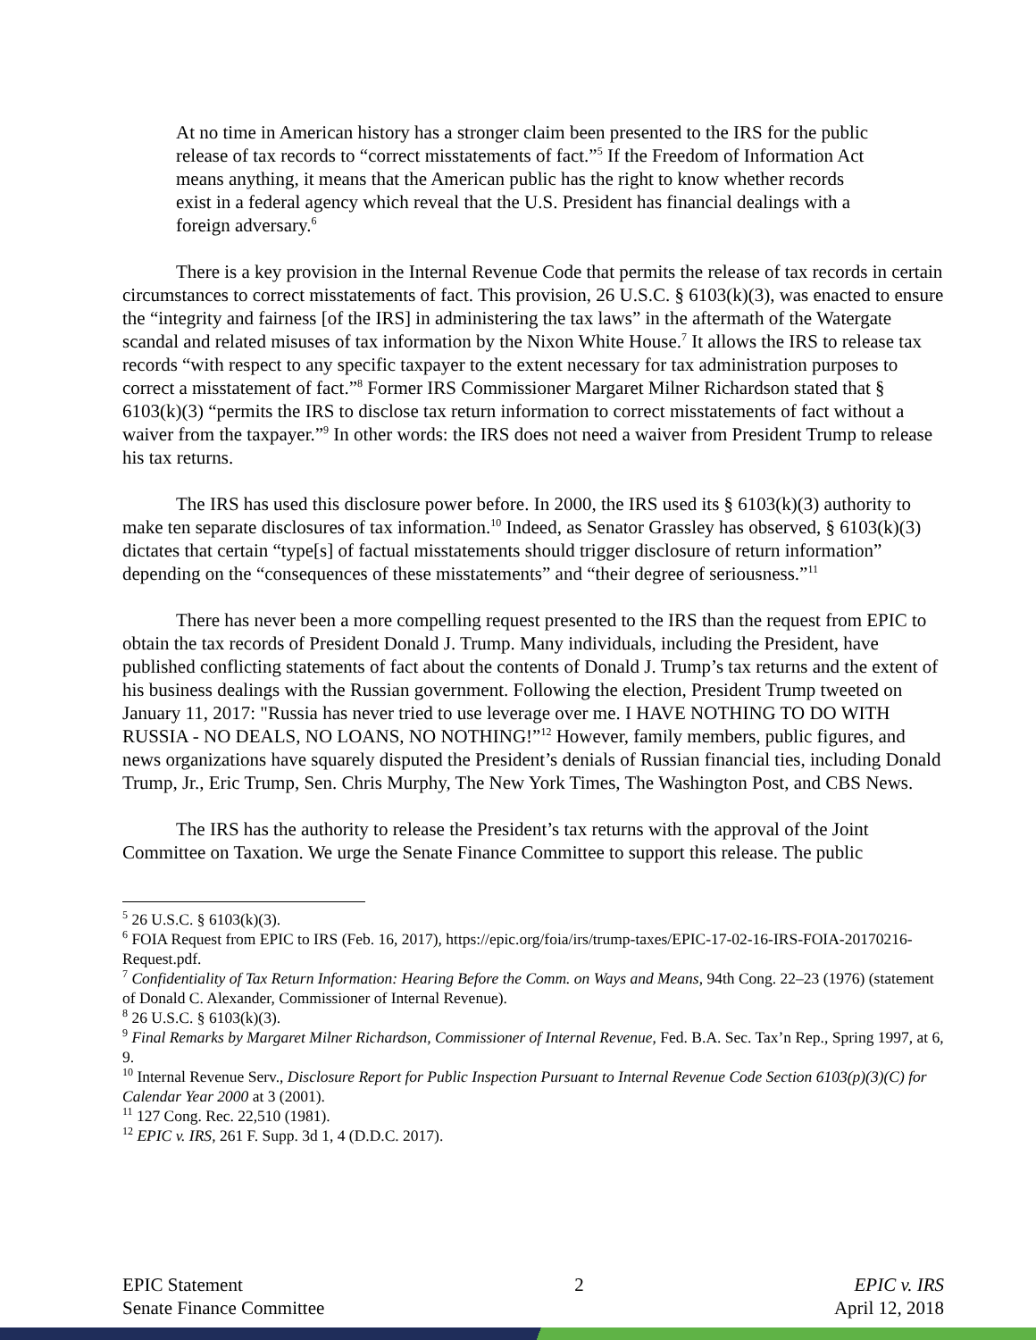At no time in American history has a stronger claim been presented to the IRS for the public release of tax records to “correct misstatements of fact.”<sup>5</sup> If the Freedom of Information Act means anything, it means that the American public has the right to know whether records exist in a federal agency which reveal that the U.S. President has financial dealings with a foreign adversary.<sup>6</sup>
There is a key provision in the Internal Revenue Code that permits the release of tax records in certain circumstances to correct misstatements of fact. This provision, 26 U.S.C. § 6103(k)(3), was enacted to ensure the “integrity and fairness [of the IRS] in administering the tax laws” in the aftermath of the Watergate scandal and related misuses of tax information by the Nixon White House.<sup>7</sup> It allows the IRS to release tax records “with respect to any specific taxpayer to the extent necessary for tax administration purposes to correct a misstatement of fact.”<sup>8</sup> Former IRS Commissioner Margaret Milner Richardson stated that § 6103(k)(3) “permits the IRS to disclose tax return information to correct misstatements of fact without a waiver from the taxpayer.”<sup>9</sup> In other words: the IRS does not need a waiver from President Trump to release his tax returns.
The IRS has used this disclosure power before. In 2000, the IRS used its § 6103(k)(3) authority to make ten separate disclosures of tax information.<sup>10</sup> Indeed, as Senator Grassley has observed, § 6103(k)(3) dictates that certain “type[s] of factual misstatements should trigger disclosure of return information” depending on the “consequences of these misstatements” and “their degree of seriousness.”<sup>11</sup>
There has never been a more compelling request presented to the IRS than the request from EPIC to obtain the tax records of President Donald J. Trump. Many individuals, including the President, have published conflicting statements of fact about the contents of Donald J. Trump’s tax returns and the extent of his business dealings with the Russian government. Following the election, President Trump tweeted on January 11, 2017: "Russia has never tried to use leverage over me. I HAVE NOTHING TO DO WITH RUSSIA - NO DEALS, NO LOANS, NO NOTHING!”<sup>12</sup> However, family members, public figures, and news organizations have squarely disputed the President’s denials of Russian financial ties, including Donald Trump, Jr., Eric Trump, Sen. Chris Murphy, The New York Times, The Washington Post, and CBS News.
The IRS has the authority to release the President’s tax returns with the approval of the Joint Committee on Taxation. We urge the Senate Finance Committee to support this release. The public
<sup>5</sup> 26 U.S.C. § 6103(k)(3).
<sup>6</sup> FOIA Request from EPIC to IRS (Feb. 16, 2017), https://epic.org/foia/irs/trump-taxes/EPIC-17-02-16-IRS-FOIA-20170216-Request.pdf.
<sup>7</sup> Confidentiality of Tax Return Information: Hearing Before the Comm. on Ways and Means, 94th Cong. 22–23 (1976) (statement of Donald C. Alexander, Commissioner of Internal Revenue).
<sup>8</sup> 26 U.S.C. § 6103(k)(3).
<sup>9</sup> Final Remarks by Margaret Milner Richardson, Commissioner of Internal Revenue, Fed. B.A. Sec. Tax’n Rep., Spring 1997, at 6, 9.
<sup>10</sup> Internal Revenue Serv., Disclosure Report for Public Inspection Pursuant to Internal Revenue Code Section 6103(p)(3)(C) for Calendar Year 2000 at 3 (2001).
<sup>11</sup> 127 Cong. Rec. 22,510 (1981).
<sup>12</sup> EPIC v. IRS, 261 F. Supp. 3d 1, 4 (D.D.C. 2017).
EPIC Statement
Senate Finance Committee
2 EPIC v. IRS
April 12, 2018